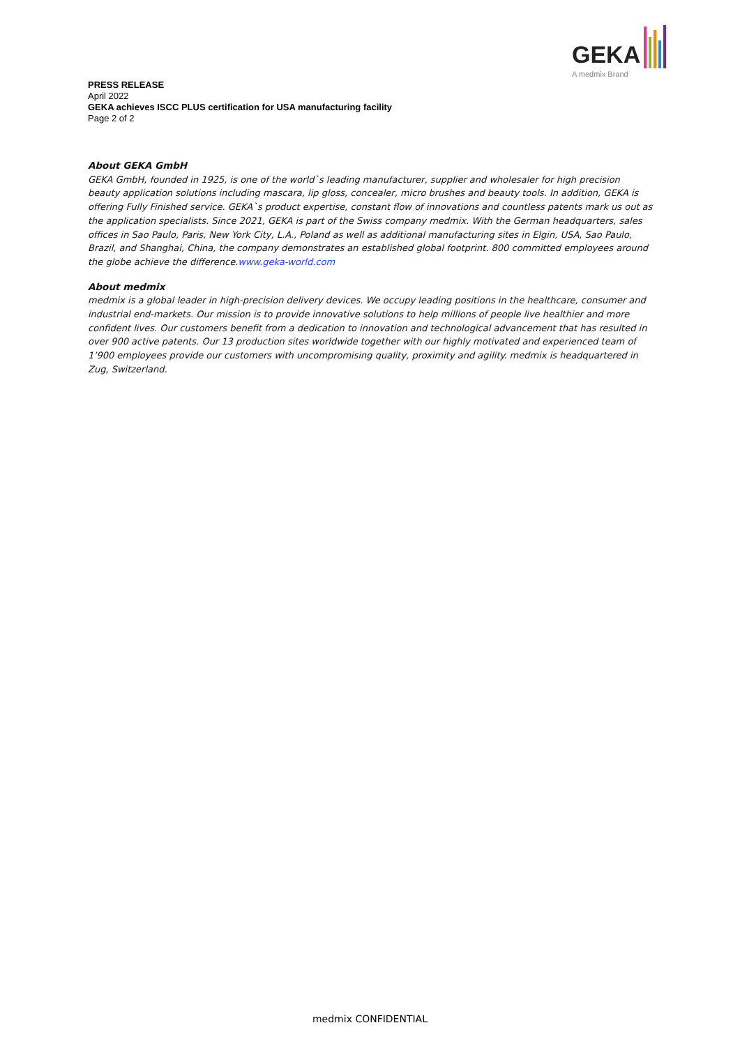GEKA
A medmix Brand
PRESS RELEASE
April 2022
GEKA achieves ISCC PLUS certification for USA manufacturing facility
Page 2 of 2
About GEKA GmbH
GEKA GmbH, founded in 1925, is one of the world`s leading manufacturer, supplier and wholesaler for high precision beauty application solutions including mascara, lip gloss, concealer, micro brushes and beauty tools. In addition, GEKA is offering Fully Finished service. GEKA`s product expertise, constant flow of innovations and countless patents mark us out as the application specialists. Since 2021, GEKA is part of the Swiss company medmix. With the German headquarters, sales offices in Sao Paulo, Paris, New York City, L.A., Poland as well as additional manufacturing sites in Elgin, USA, Sao Paulo, Brazil, and Shanghai, China, the company demonstrates an established global footprint. 800 committed employees around the globe achieve the difference.www.geka-world.com
About medmix
medmix is a global leader in high-precision delivery devices. We occupy leading positions in the healthcare, consumer and industrial end-markets. Our mission is to provide innovative solutions to help millions of people live healthier and more confident lives. Our customers benefit from a dedication to innovation and technological advancement that has resulted in over 900 active patents. Our 13 production sites worldwide together with our highly motivated and experienced team of 1’900 employees provide our customers with uncompromising quality, proximity and agility. medmix is headquartered in Zug, Switzerland.
medmix CONFIDENTIAL